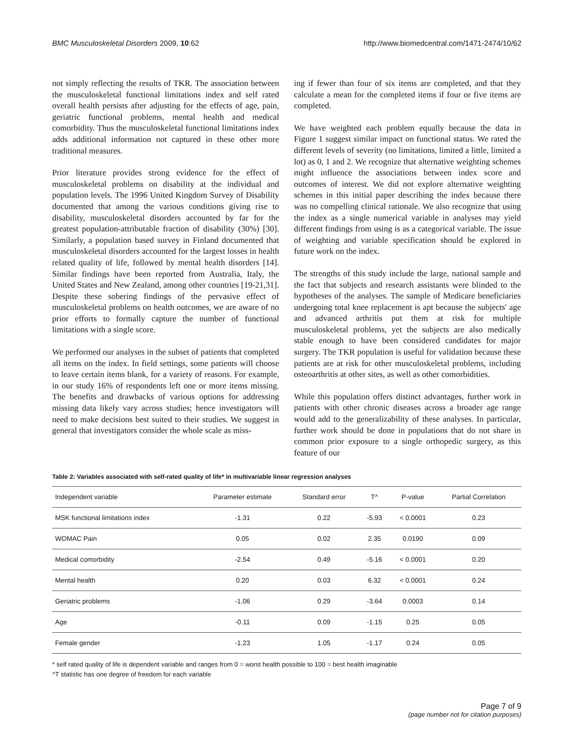BMC Musculoskeletal Disorders 2009, 10:62 http://www.biomedcentral.com/1471-2474/10/62
not simply reflecting the results of TKR. The association between the musculoskeletal functional limitations index and self rated overall health persists after adjusting for the effects of age, pain, geriatric functional problems, mental health and medical comorbidity. Thus the musculoskeletal functional limitations index adds additional information not captured in these other more traditional measures.
Prior literature provides strong evidence for the effect of musculoskeletal problems on disability at the individual and population levels. The 1996 United Kingdom Survey of Disability documented that among the various conditions giving rise to disability, musculoskeletal disorders accounted by far for the greatest population-attributable fraction of disability (30%) [30]. Similarly, a population based survey in Finland documented that musculoskeletal disorders accounted for the largest losses in health related quality of life, followed by mental health disorders [14]. Similar findings have been reported from Australia, Italy, the United States and New Zealand, among other countries [19-21,31]. Despite these sobering findings of the pervasive effect of musculoskeletal problems on health outcomes, we are aware of no prior efforts to formally capture the number of functional limitations with a single score.
We performed our analyses in the subset of patients that completed all items on the index. In field settings, some patients will choose to leave certain items blank, for a variety of reasons. For example, in our study 16% of respondents left one or more items missing. The benefits and drawbacks of various options for addressing missing data likely vary across studies; hence investigators will need to make decisions best suited to their studies. We suggest in general that investigators consider the whole scale as miss-
ing if fewer than four of six items are completed, and that they calculate a mean for the completed items if four or five items are completed.
We have weighted each problem equally because the data in Figure 1 suggest similar impact on functional status. We rated the different levels of severity (no limitations, limited a little, limited a lot) as 0, 1 and 2. We recognize that alternative weighting schemes might influence the associations between index score and outcomes of interest. We did not explore alternative weighting schemes in this initial paper describing the index because there was no compelling clinical rationale. We also recognize that using the index as a single numerical variable in analyses may yield different findings from using is as a categorical variable. The issue of weighting and variable specification should be explored in future work on the index.
The strengths of this study include the large, national sample and the fact that subjects and research assistants were blinded to the hypotheses of the analyses. The sample of Medicare beneficiaries undergoing total knee replacement is apt because the subjects' age and advanced arthritis put them at risk for multiple musculoskeletal problems, yet the subjects are also medically stable enough to have been considered candidates for major surgery. The TKR population is useful for validation because these patients are at risk for other musculoskeletal problems, including osteoarthritis at other sites, as well as other comorbidities.
While this population offers distinct advantages, further work in patients with other chronic diseases across a broader age range would add to the generalizability of these analyses. In particular, further work should be done in populations that do not share in common prior exposure to a single orthopedic surgery, as this feature of our
Table 2: Variables associated with self-rated quality of life* in multivariable linear regression analyses
| Independent variable | Parameter estimate | Standard error | T^ | P-value | Partial Correlation |
| --- | --- | --- | --- | --- | --- |
| MSK functional limitations index | -1.31 | 0.22 | -5.93 | < 0.0001 | 0.23 |
| WOMAC Pain | 0.05 | 0.02 | 2.35 | 0.0190 | 0.09 |
| Medical comorbidity | -2.54 | 0.49 | -5.16 | < 0.0001 | 0.20 |
| Mental health | 0.20 | 0.03 | 6.32 | < 0.0001 | 0.24 |
| Geriatric problems | -1.06 | 0.29 | -3.64 | 0.0003 | 0.14 |
| Age | -0.11 | 0.09 | -1.15 | 0.25 | 0.05 |
| Female gender | -1.23 | 1.05 | -1.17 | 0.24 | 0.05 |
* self rated quality of life is dependent variable and ranges from 0 = worst health possible to 100 = best health imaginable
^T statistic has one degree of freedom for each variable
Page 7 of 9
(page number not for citation purposes)